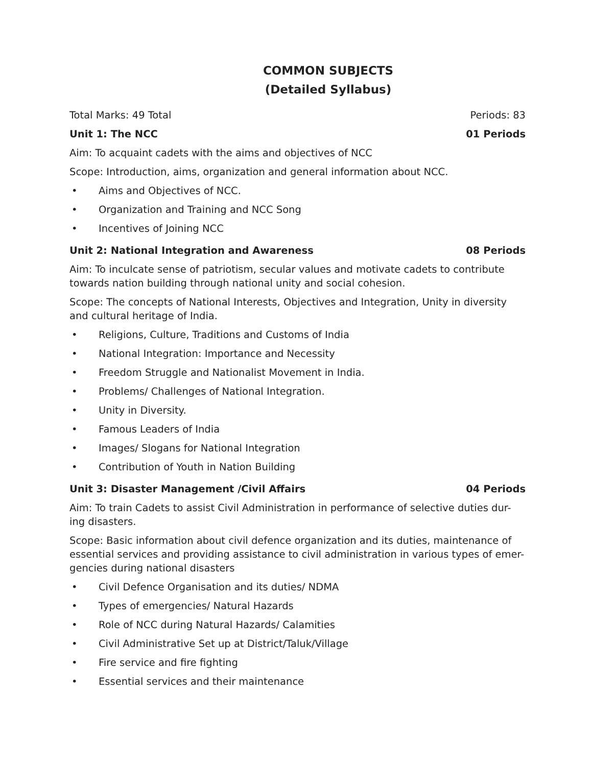COMMON SUBJECTS
(Detailed Syllabus)
Total Marks: 49 Total Periods: 83
Unit 1: The NCC 01 Periods
Aim: To acquaint cadets with the aims and objectives of NCC
Scope: Introduction, aims, organization and general information about NCC.
• Aims and Objectives of NCC.
• Organization and Training and NCC Song
• Incentives of Joining NCC
Unit 2: National Integration and Awareness 08 Periods
Aim: To inculcate sense of patriotism, secular values and motivate cadets to contribute towards nation building through national unity and social cohesion.
Scope: The concepts of National Interests, Objectives and Integration, Unity in diversity and cultural heritage of India.
• Religions, Culture, Traditions and Customs of India
• National Integration: Importance and Necessity
• Freedom Struggle and Nationalist Movement in India.
• Problems/ Challenges of National Integration.
• Unity in Diversity.
• Famous Leaders of India
• Images/ Slogans for National Integration
• Contribution of Youth in Nation Building
Unit 3: Disaster Management /Civil Affairs 04 Periods
Aim: To train Cadets to assist Civil Administration in performance of selective duties dur-ing disasters.
Scope: Basic information about civil defence organization and its duties, maintenance of essential services and providing assistance to civil administration in various types of emer-gencies during national disasters
• Civil Defence Organisation and its duties/ NDMA
• Types of emergencies/ Natural Hazards
• Role of NCC during Natural Hazards/ Calamities
• Civil Administrative Set up at District/Taluk/Village
• Fire service and fire fighting
• Essential services and their maintenance